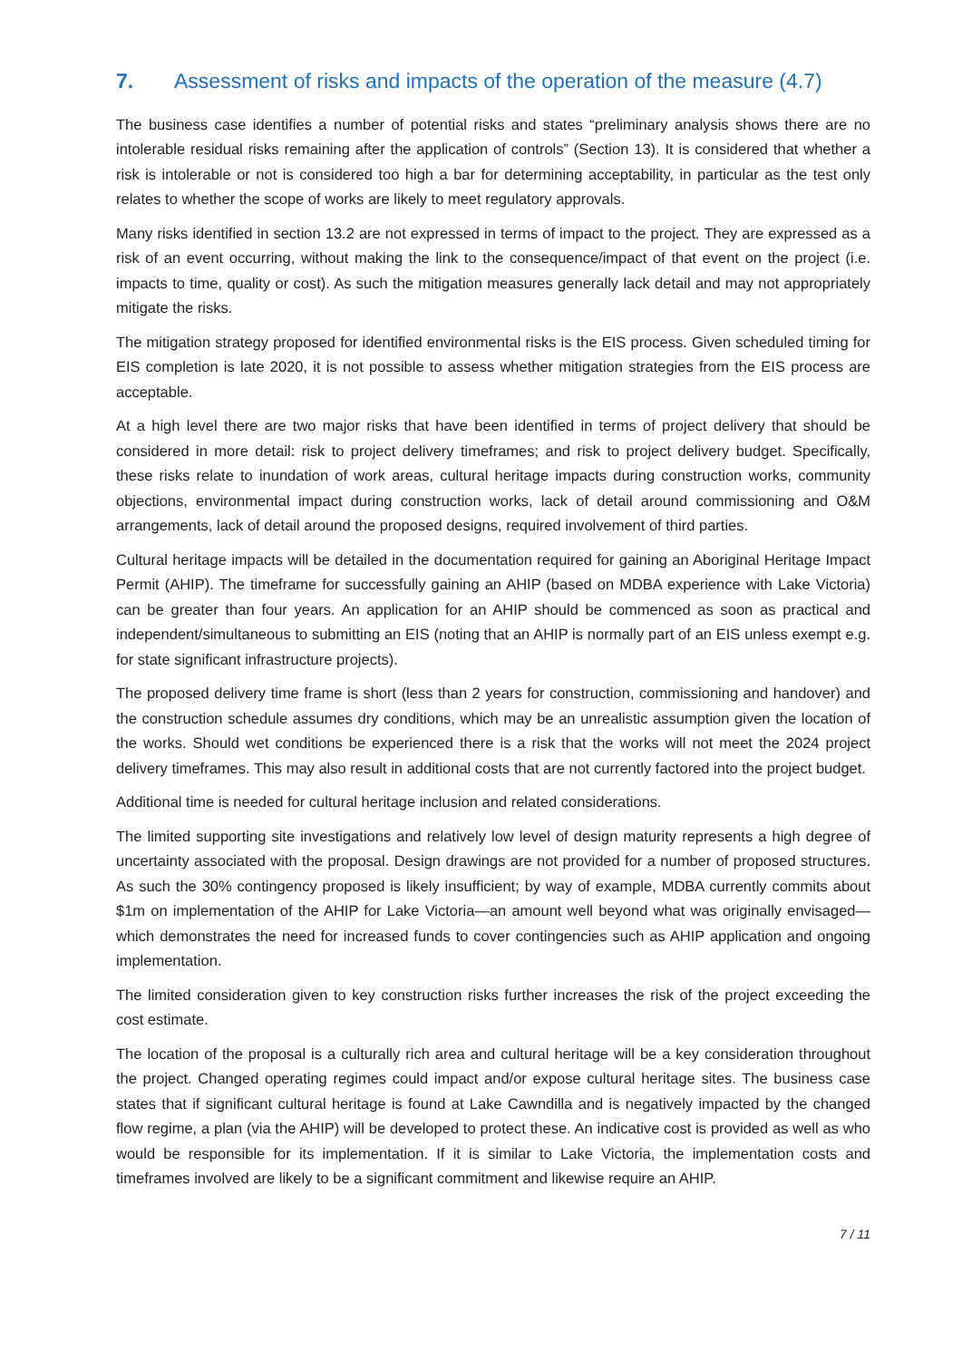7. Assessment of risks and impacts of the operation of the measure (4.7)
The business case identifies a number of potential risks and states “preliminary analysis shows there are no intolerable residual risks remaining after the application of controls” (Section 13). It is considered that whether a risk is intolerable or not is considered too high a bar for determining acceptability, in particular as the test only relates to whether the scope of works are likely to meet regulatory approvals.
Many risks identified in section 13.2 are not expressed in terms of impact to the project. They are expressed as a risk of an event occurring, without making the link to the consequence/impact of that event on the project (i.e. impacts to time, quality or cost). As such the mitigation measures generally lack detail and may not appropriately mitigate the risks.
The mitigation strategy proposed for identified environmental risks is the EIS process. Given scheduled timing for EIS completion is late 2020, it is not possible to assess whether mitigation strategies from the EIS process are acceptable.
At a high level there are two major risks that have been identified in terms of project delivery that should be considered in more detail: risk to project delivery timeframes; and risk to project delivery budget. Specifically, these risks relate to inundation of work areas, cultural heritage impacts during construction works, community objections, environmental impact during construction works, lack of detail around commissioning and O&M arrangements, lack of detail around the proposed designs, required involvement of third parties.
Cultural heritage impacts will be detailed in the documentation required for gaining an Aboriginal Heritage Impact Permit (AHIP). The timeframe for successfully gaining an AHIP (based on MDBA experience with Lake Victoria) can be greater than four years. An application for an AHIP should be commenced as soon as practical and independent/simultaneous to submitting an EIS (noting that an AHIP is normally part of an EIS unless exempt e.g. for state significant infrastructure projects).
The proposed delivery time frame is short (less than 2 years for construction, commissioning and handover) and the construction schedule assumes dry conditions, which may be an unrealistic assumption given the location of the works. Should wet conditions be experienced there is a risk that the works will not meet the 2024 project delivery timeframes. This may also result in additional costs that are not currently factored into the project budget.
Additional time is needed for cultural heritage inclusion and related considerations.
The limited supporting site investigations and relatively low level of design maturity represents a high degree of uncertainty associated with the proposal. Design drawings are not provided for a number of proposed structures. As such the 30% contingency proposed is likely insufficient; by way of example, MDBA currently commits about $1m on implementation of the AHIP for Lake Victoria—an amount well beyond what was originally envisaged—which demonstrates the need for increased funds to cover contingencies such as AHIP application and ongoing implementation.
The limited consideration given to key construction risks further increases the risk of the project exceeding the cost estimate.
The location of the proposal is a culturally rich area and cultural heritage will be a key consideration throughout the project. Changed operating regimes could impact and/or expose cultural heritage sites. The business case states that if significant cultural heritage is found at Lake Cawndilla and is negatively impacted by the changed flow regime, a plan (via the AHIP) will be developed to protect these. An indicative cost is provided as well as who would be responsible for its implementation. If it is similar to Lake Victoria, the implementation costs and timeframes involved are likely to be a significant commitment and likewise require an AHIP.
7 / 11